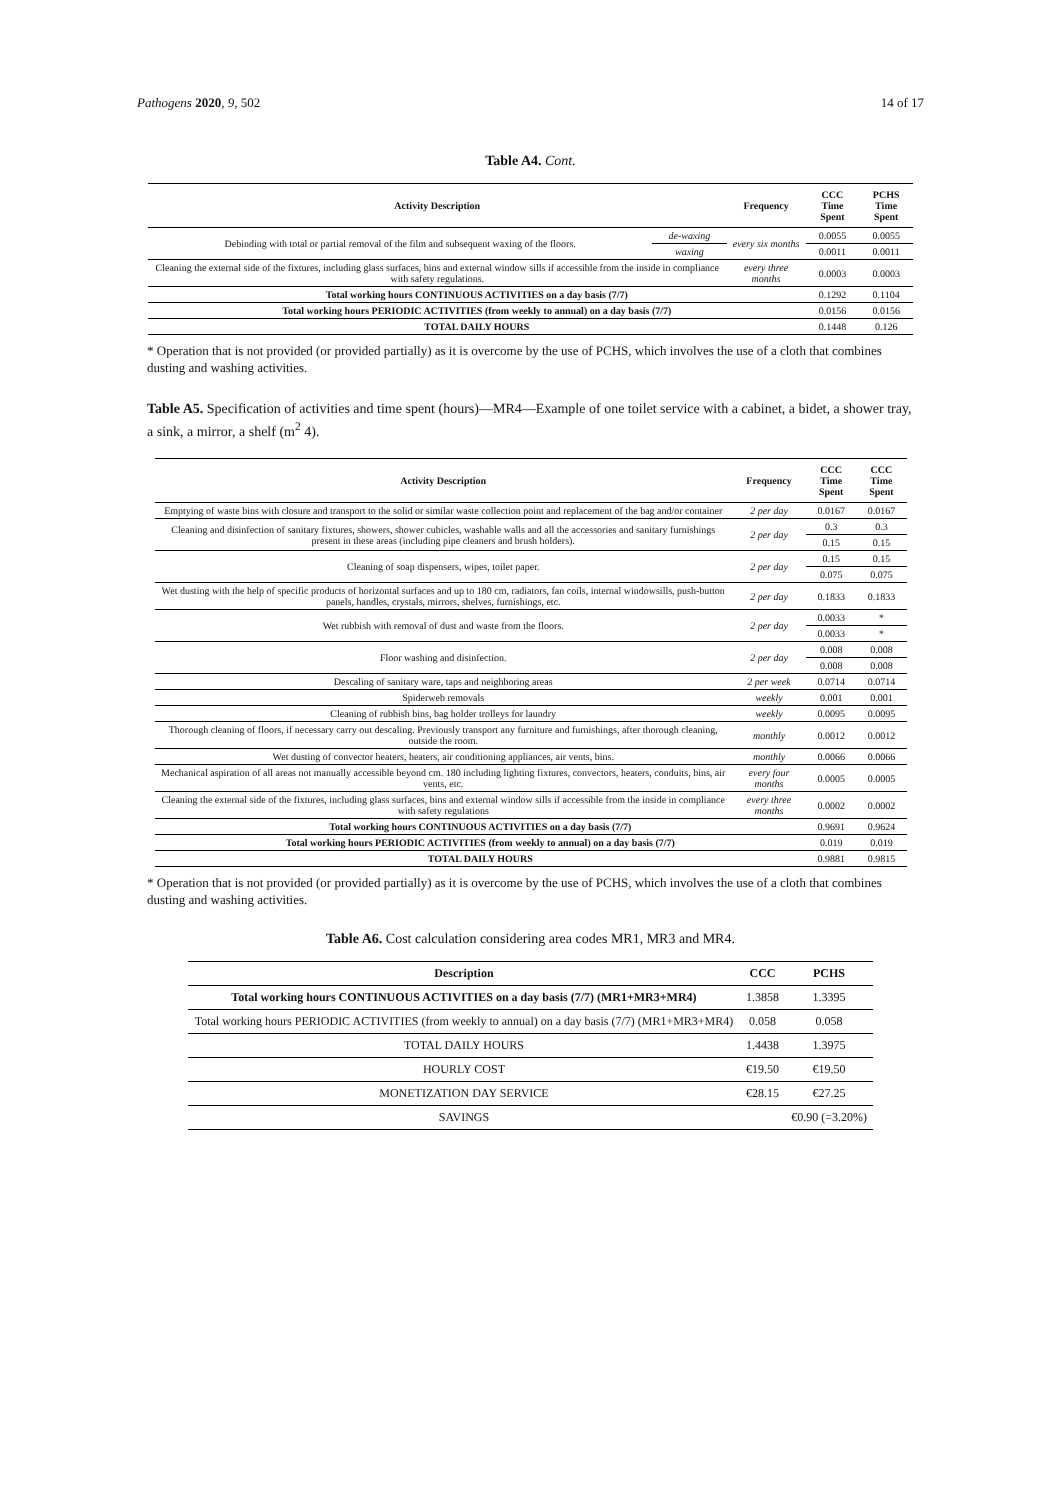Pathogens 2020, 9, 502 14 of 17
Table A4. Cont.
| Activity Description | | Frequency | CCC Time Spent | PCHS Time Spent |
| --- | --- | --- | --- | --- |
| Debinding with total or partial removal of the film and subsequent waxing of the floors. | de-waxing | every six months | 0.0055 | 0.0055 |
| | waxing | | 0.0011 | 0.0011 |
| Cleaning the external side of the fixtures, including glass surfaces, bins and external window sills if accessible from the inside in compliance with safety regulations. | | every three months | 0.0003 | 0.0003 |
| Total working hours CONTINUOUS ACTIVITIES on a day basis (7/7) | | | 0.1292 | 0.1104 |
| Total working hours PERIODIC ACTIVITIES (from weekly to annual) on a day basis (7/7) | | | 0.0156 | 0.0156 |
| TOTAL DAILY HOURS | | | 0.1448 | 0.126 |
* Operation that is not provided (or provided partially) as it is overcome by the use of PCHS, which involves the use of a cloth that combines dusting and washing activities.
Table A5. Specification of activities and time spent (hours)—MR4—Example of one toilet service with a cabinet, a bidet, a shower tray, a sink, a mirror, a shelf (m<sup>2</sup> 4).
| Activity Description | Frequency | CCC Time Spent | CCC Time Spent |
| --- | --- | --- | --- |
| Emptying of waste bins with closure and transport to the solid or similar waste collection point and replacement of the bag and/or container | 2 per day | 0.0167 | 0.0167 |
| Cleaning and disinfection of sanitary fixtures, showers, shower cubicles, washable walls and all the accessories and sanitary furnishings present in these areas (including pipe cleaners and brush holders). | 2 per day | 0.3 | 0.3 |
| | | 0.15 | 0.15 |
| Cleaning of soap dispensers, wipes, toilet paper. | 2 per day | 0.15 | 0.15 |
| | | 0.075 | 0.075 |
| Wet dusting with the help of specific products of horizontal surfaces and up to 180 cm, radiators, fan coils, internal windowsills, push-button panels, handles, crystals, mirrors, shelves, furnishings, etc. | 2 per day | 0.1833 | 0.1833 |
| Wet rubbish with removal of dust and waste from the floors. | 2 per day | 0.0033 | * |
| | | 0.0033 | * |
| Floor washing and disinfection. | 2 per day | 0.008 | 0.008 |
| | | 0.008 | 0.008 |
| Descaling of sanitary ware, taps and neighboring areas | 2 per week | 0.0714 | 0.0714 |
| Spiderweb removals | weekly | 0.001 | 0.001 |
| Cleaning of rubbish bins, bag holder trolleys for laundry | weekly | 0.0095 | 0.0095 |
| Thorough cleaning of floors, if necessary carry out descaling. Previously transport any furniture and furnishings, after thorough cleaning, outside the room. | monthly | 0.0012 | 0.0012 |
| Wet dusting of convector heaters, heaters, air conditioning appliances, air vents, bins. | monthly | 0.0066 | 0.0066 |
| Mechanical aspiration of all areas not manually accessible beyond cm. 180 including lighting fixtures, convectors, heaters, conduits, bins, air vents, etc. | every four months | 0.0005 | 0.0005 |
| Cleaning the external side of the fixtures, including glass surfaces, bins and external window sills if accessible from the inside in compliance with safety regulations | every three months | 0.0002 | 0.0002 |
| Total working hours CONTINUOUS ACTIVITIES on a day basis (7/7) | | 0.9691 | 0.9624 |
| Total working hours PERIODIC ACTIVITIES (from weekly to annual) on a day basis (7/7) | | 0.019 | 0.019 |
| TOTAL DAILY HOURS | | 0.9881 | 0.9815 |
* Operation that is not provided (or provided partially) as it is overcome by the use of PCHS, which involves the use of a cloth that combines dusting and washing activities.
Table A6. Cost calculation considering area codes MR1, MR3 and MR4.
| Description | CCC | PCHS |
| --- | --- | --- |
| Total working hours CONTINUOUS ACTIVITIES on a day basis (7/7) (MR1+MR3+MR4) | 1.3858 | 1.3395 |
| Total working hours PERIODIC ACTIVITIES (from weekly to annual) on a day basis (7/7) (MR1+MR3+MR4) | 0.058 | 0.058 |
| TOTAL DAILY HOURS | 1.4438 | 1.3975 |
| HOURLY COST | €19.50 | €19.50 |
| MONETIZATION DAY SERVICE | €28.15 | €27.25 |
| SAVINGS | | €0.90 (=3.20%) |